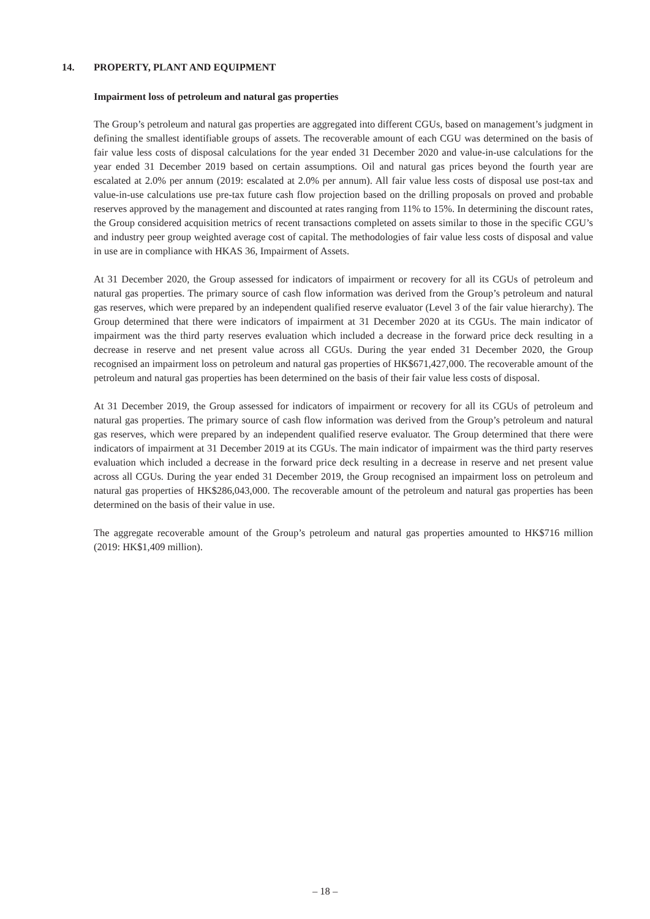14. PROPERTY, PLANT AND EQUIPMENT
Impairment loss of petroleum and natural gas properties
The Group’s petroleum and natural gas properties are aggregated into different CGUs, based on management’s judgment in defining the smallest identifiable groups of assets. The recoverable amount of each CGU was determined on the basis of fair value less costs of disposal calculations for the year ended 31 December 2020 and value-in-use calculations for the year ended 31 December 2019 based on certain assumptions. Oil and natural gas prices beyond the fourth year are escalated at 2.0% per annum (2019: escalated at 2.0% per annum). All fair value less costs of disposal use post-tax and value-in-use calculations use pre-tax future cash flow projection based on the drilling proposals on proved and probable reserves approved by the management and discounted at rates ranging from 11% to 15%. In determining the discount rates, the Group considered acquisition metrics of recent transactions completed on assets similar to those in the specific CGU’s and industry peer group weighted average cost of capital. The methodologies of fair value less costs of disposal and value in use are in compliance with HKAS 36, Impairment of Assets.
At 31 December 2020, the Group assessed for indicators of impairment or recovery for all its CGUs of petroleum and natural gas properties. The primary source of cash flow information was derived from the Group’s petroleum and natural gas reserves, which were prepared by an independent qualified reserve evaluator (Level 3 of the fair value hierarchy). The Group determined that there were indicators of impairment at 31 December 2020 at its CGUs. The main indicator of impairment was the third party reserves evaluation which included a decrease in the forward price deck resulting in a decrease in reserve and net present value across all CGUs. During the year ended 31 December 2020, the Group recognised an impairment loss on petroleum and natural gas properties of HK$671,427,000. The recoverable amount of the petroleum and natural gas properties has been determined on the basis of their fair value less costs of disposal.
At 31 December 2019, the Group assessed for indicators of impairment or recovery for all its CGUs of petroleum and natural gas properties. The primary source of cash flow information was derived from the Group’s petroleum and natural gas reserves, which were prepared by an independent qualified reserve evaluator. The Group determined that there were indicators of impairment at 31 December 2019 at its CGUs. The main indicator of impairment was the third party reserves evaluation which included a decrease in the forward price deck resulting in a decrease in reserve and net present value across all CGUs. During the year ended 31 December 2019, the Group recognised an impairment loss on petroleum and natural gas properties of HK$286,043,000. The recoverable amount of the petroleum and natural gas properties has been determined on the basis of their value in use.
The aggregate recoverable amount of the Group’s petroleum and natural gas properties amounted to HK$716 million (2019: HK$1,409 million).
– 18 –